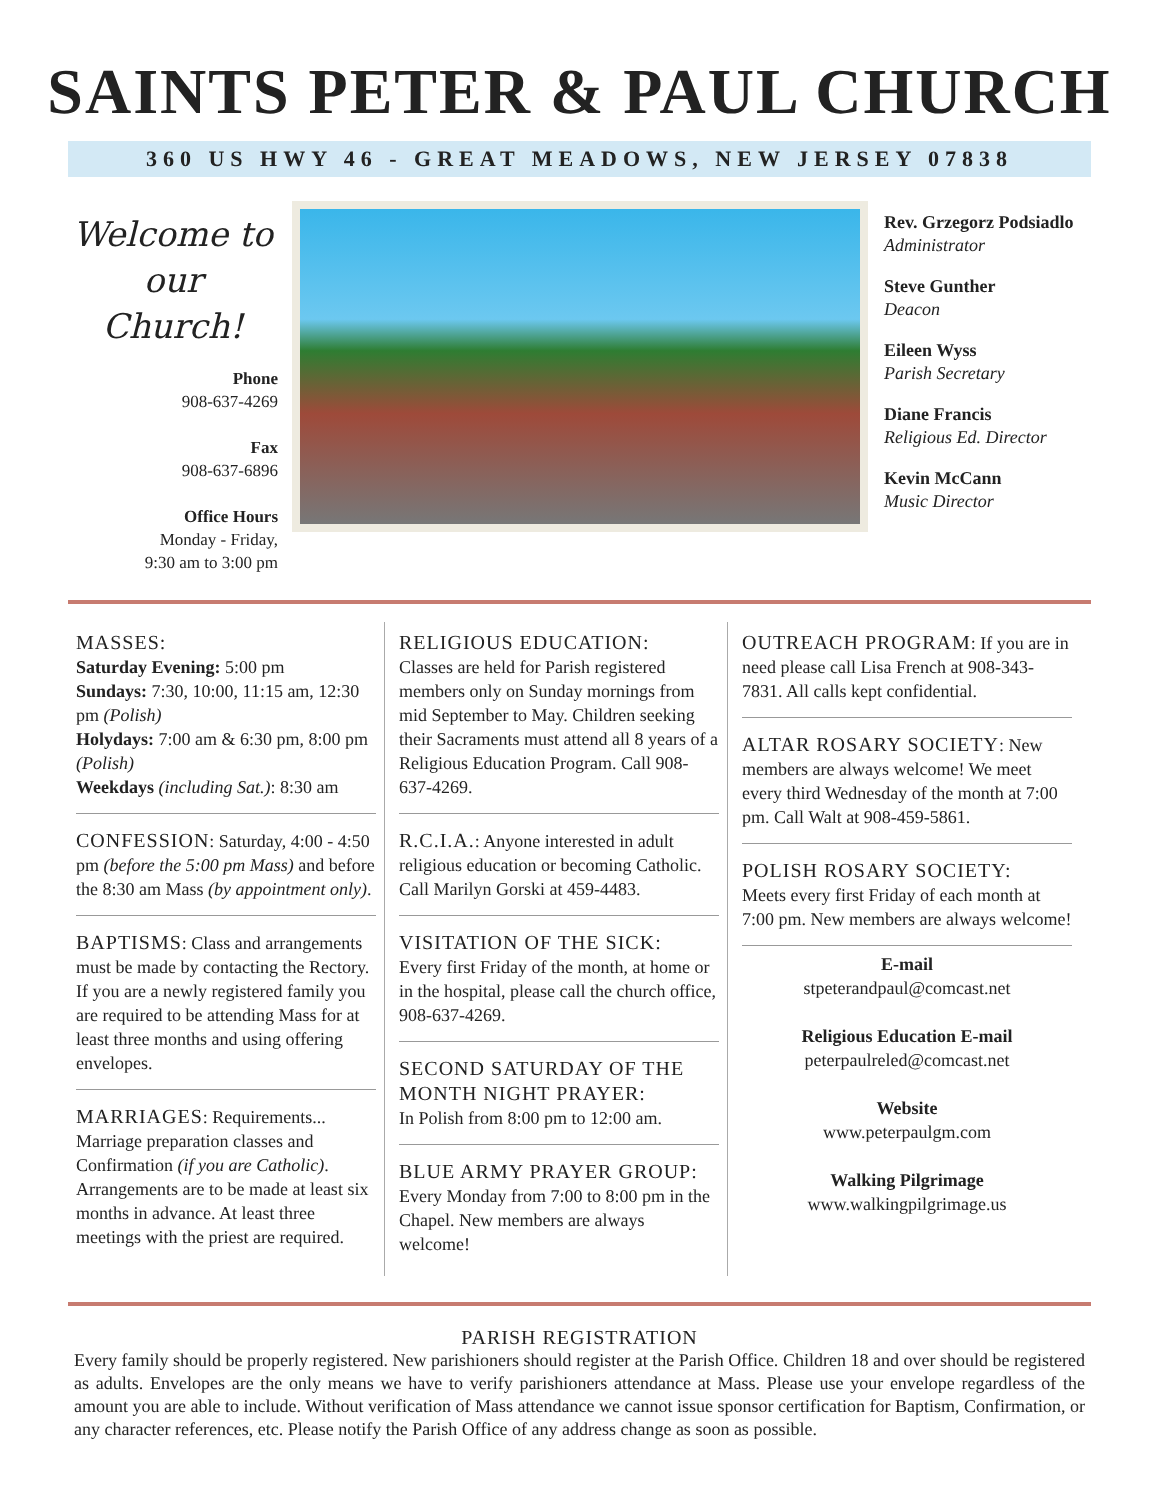SAINTS PETER & PAUL CHURCH
360 US HWY 46 - GREAT MEADOWS, NEW JERSEY 07838
Welcome to
our Church!
Phone
908-637-4269
Fax
908-637-6896
Office Hours
Monday - Friday,
9:30 am to 3:00 pm
Rev. Grzegorz Podsiadlo
Administrator
Steve Gunther
Deacon
Eileen Wyss
Parish Secretary
Diane Francis
Religious Ed. Director
Kevin McCann
Music Director
MASSES:
Saturday Evening: 5:00 pm
Sundays: 7:30, 10:00, 11:15 am, 12:30 pm (Polish)
Holydays: 7:00 am & 6:30 pm, 8:00 pm (Polish)
Weekdays (including Sat.): 8:30 am
CONFESSION: Saturday, 4:00 - 4:50 pm (before the 5:00 pm Mass) and before the 8:30 am Mass (by appointment only).
BAPTISMS: Class and arrangements must be made by contacting the Rectory. If you are a newly registered family you are required to be attending Mass for at least three months and using offering envelopes.
MARRIAGES: Requirements... Marriage preparation classes and Confirmation (if you are Catholic). Arrangements are to be made at least six months in advance. At least three meetings with the priest are required.
RELIGIOUS EDUCATION:
Classes are held for Parish registered members only on Sunday mornings from mid September to May. Children seeking their Sacraments must attend all 8 years of a Religious Education Program. Call 908-637-4269.
R.C.I.A.: Anyone interested in adult religious education or becoming Catholic. Call Marilyn Gorski at 459-4483.
VISITATION OF THE SICK:
Every first Friday of the month, at home or in the hospital, please call the church office, 908-637-4269.
SECOND SATURDAY OF THE MONTH NIGHT PRAYER:
In Polish from 8:00 pm to 12:00 am.
BLUE ARMY PRAYER GROUP:
Every Monday from 7:00 to 8:00 pm in the Chapel. New members are always welcome!
OUTREACH PROGRAM: If you are in need please call Lisa French at 908-343-7831. All calls kept confidential.
ALTAR ROSARY SOCIETY: New members are always welcome! We meet every third Wednesday of the month at 7:00 pm. Call Walt at 908-459-5861.
POLISH ROSARY SOCIETY:
Meets every first Friday of each month at 7:00 pm. New members are always welcome!
E-mail
stpeterandpaul@comcast.net
Religious Education E-mail
peterpaulreled@comcast.net
Website
www.peterpaulgm.com
Walking Pilgrimage
www.walkingpilgrimage.us
PARISH REGISTRATION
Every family should be properly registered. New parishioners should register at the Parish Office. Children 18 and over should be registered as adults. Envelopes are the only means we have to verify parishioners attendance at Mass. Please use your envelope regardless of the amount you are able to include. Without verification of Mass attendance we cannot issue sponsor certification for Baptism, Confirmation, or any character references, etc. Please notify the Parish Office of any address change as soon as possible.